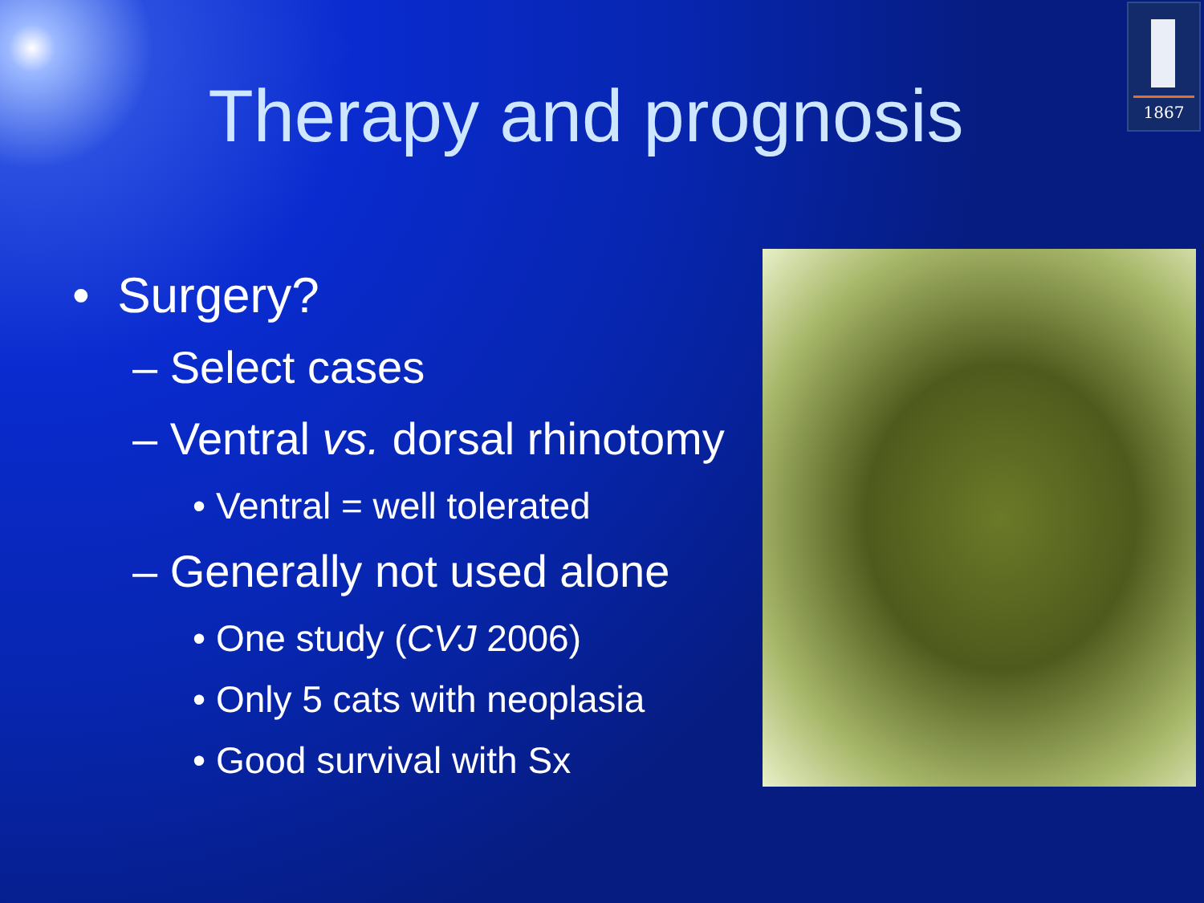1867
Therapy and prognosis
• Surgery?
– Select cases
– Ventral vs. dorsal rhinotomy
• Ventral = well tolerated
– Generally not used alone
• One study (CVJ 2006)
• Only 5 cats with neoplasia
• Good survival with Sx